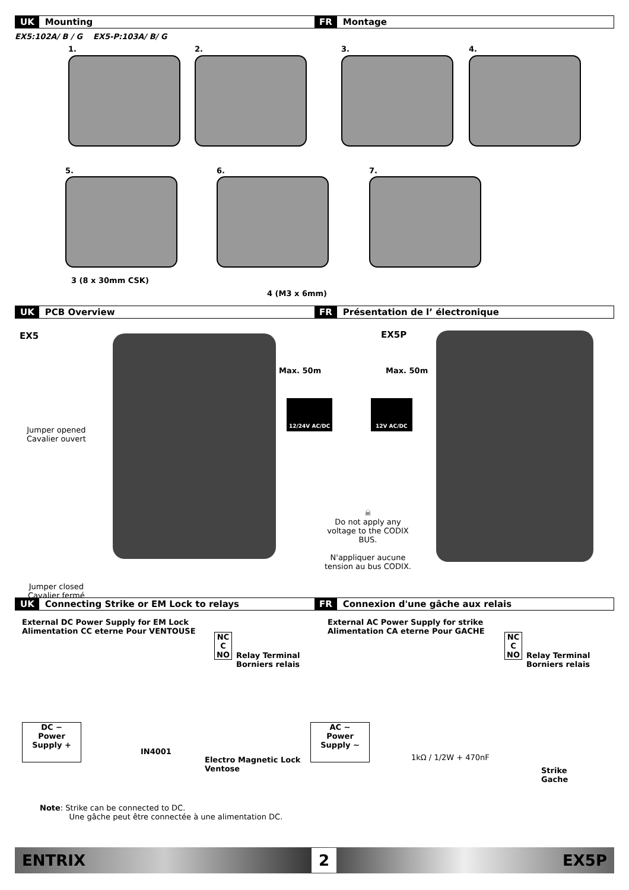UK Mounting
FR Montage
EX5:102A/ B / G EX5-P:103A/ B/ G
1. 2. 3. 4.
5. 6. 7.
3 (8 x 30mm CSK)
4 (M3 x 6mm)
UK PCB Overview
FR Présentation de l’ électronique
EX5 EX5P
Jumper opened
Cavalier ouvert
Jumper closed
Cavalier fermé
Max. 50m Max. 50m
12/24V AC/DC 12V AC/DC
☠
Do not apply any voltage to the CODIX BUS.
N'appliquer aucune tension au bus CODIX.
UK Connecting Strike or EM Lock to relays
FR Connexion d'une gâche aux relais
External DC Power Supply for EM Lock
Alimentation CC eterne Pour VENTOUSE
External AC Power Supply for strike
Alimentation CA eterne Pour GACHE
NC
C
NO
Relay Terminal
Borniers relais
NC
C
NO
Relay Terminal
Borniers relais
DC −
Power
Supply +
IN4001
Electro Magnetic Lock
Ventose
AC ~
Power
Supply ~
1kΩ / 1/2W + 470nF
Strike
Gache
Note: Strike can be connected to DC.
Une gâche peut être connectée à une alimentation DC.
ENTRIX 2 EX5P